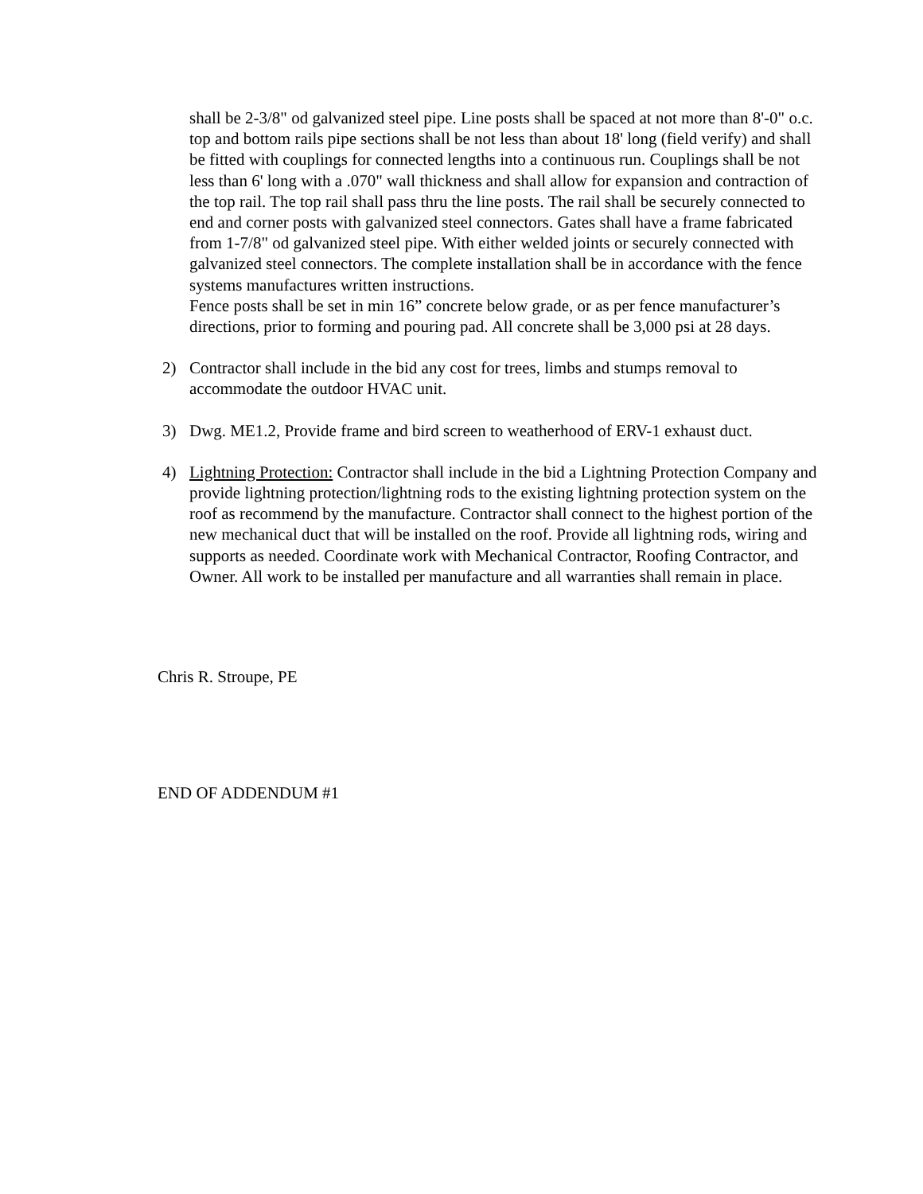shall be 2-3/8" od galvanized steel pipe. Line posts shall be spaced at not more than 8'-0" o.c. top and bottom rails pipe sections shall be not less than about 18' long (field verify) and shall be fitted with couplings for connected lengths into a continuous run. Couplings shall be not less than 6' long with a .070" wall thickness and shall allow for expansion and contraction of the top rail. The top rail shall pass thru the line posts. The rail shall be securely connected to end and corner posts with galvanized steel connectors. Gates shall have a frame fabricated from 1-7/8" od galvanized steel pipe. With either welded joints or securely connected with galvanized steel connectors. The complete installation shall be in accordance with the fence systems manufactures written instructions.
Fence posts shall be set in min 16” concrete below grade, or as per fence manufacturer’s directions, prior to forming and pouring pad. All concrete shall be 3,000 psi at 28 days.
2) Contractor shall include in the bid any cost for trees, limbs and stumps removal to accommodate the outdoor HVAC unit.
3) Dwg. ME1.2, Provide frame and bird screen to weatherhood of ERV-1 exhaust duct.
4) Lightning Protection: Contractor shall include in the bid a Lightning Protection Company and provide lightning protection/lightning rods to the existing lightning protection system on the roof as recommend by the manufacture. Contractor shall connect to the highest portion of the new mechanical duct that will be installed on the roof. Provide all lightning rods, wiring and supports as needed. Coordinate work with Mechanical Contractor, Roofing Contractor, and Owner. All work to be installed per manufacture and all warranties shall remain in place.
Chris R. Stroupe, PE
END OF ADDENDUM #1